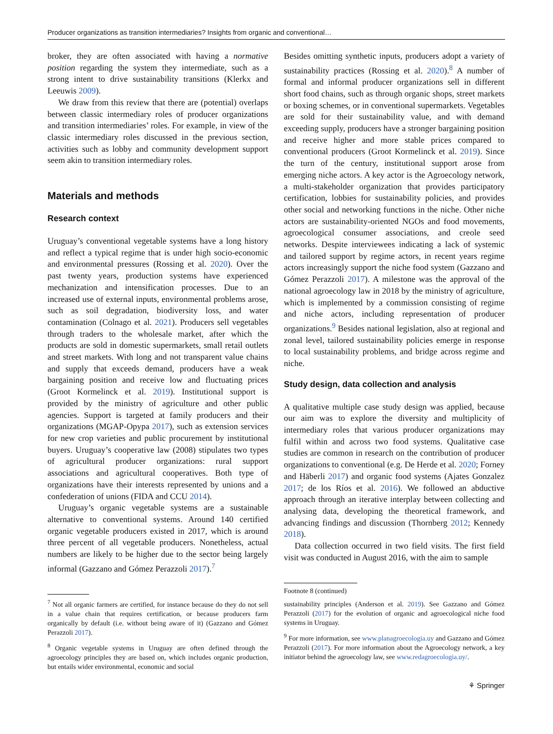Producer organizations as transition intermediaries? Insights from organic and conventional…
broker, they are often associated with having a normative position regarding the system they intermediate, such as a strong intent to drive sustainability transitions (Klerkx and Leeuwis 2009).
We draw from this review that there are (potential) overlaps between classic intermediary roles of producer organizations and transition intermediaries’ roles. For example, in view of the classic intermediary roles discussed in the previous section, activities such as lobby and community development support seem akin to transition intermediary roles.
Materials and methods
Research context
Uruguay’s conventional vegetable systems have a long history and reflect a typical regime that is under high socio-economic and environmental pressures (Rossing et al. 2020). Over the past twenty years, production systems have experienced mechanization and intensification processes. Due to an increased use of external inputs, environmental problems arose, such as soil degradation, biodiversity loss, and water contamination (Colnago et al. 2021). Producers sell vegetables through traders to the wholesale market, after which the products are sold in domestic supermarkets, small retail outlets and street markets. With long and not transparent value chains and supply that exceeds demand, producers have a weak bargaining position and receive low and fluctuating prices (Groot Kormelinck et al. 2019). Institutional support is provided by the ministry of agriculture and other public agencies. Support is targeted at family producers and their organizations (MGAP-Opypa 2017), such as extension services for new crop varieties and public procurement by institutional buyers. Uruguay’s cooperative law (2008) stipulates two types of agricultural producer organizations: rural support associations and agricultural cooperatives. Both type of organizations have their interests represented by unions and a confederation of unions (FIDA and CCU 2014).
Uruguay’s organic vegetable systems are a sustainable alternative to conventional systems. Around 140 certified organic vegetable producers existed in 2017, which is around three percent of all vegetable producers. Nonetheless, actual numbers are likely to be higher due to the sector being largely informal (Gazzano and Gómez Perazzoli 2017).<sup>7</sup>
<sup>7</sup> Not all organic farmers are certified, for instance because do they do not sell in a value chain that requires certification, or because producers farm organically by default (i.e. without being aware of it) (Gazzano and Gómez Perazzoli 2017).
<sup>8</sup> Organic vegetable systems in Uruguay are often defined through the agroecology principles they are based on, which includes organic production, but entails wider environmental, economic and social
Besides omitting synthetic inputs, producers adopt a variety of sustainability practices (Rossing et al. 2020).<sup>8</sup> A number of formal and informal producer organizations sell in different short food chains, such as through organic shops, street markets or boxing schemes, or in conventional supermarkets. Vegetables are sold for their sustainability value, and with demand exceeding supply, producers have a stronger bargaining position and receive higher and more stable prices compared to conventional producers (Groot Kormelinck et al. 2019). Since the turn of the century, institutional support arose from emerging niche actors. A key actor is the Agroecology network, a multi-stakeholder organization that provides participatory certification, lobbies for sustainability policies, and provides other social and networking functions in the niche. Other niche actors are sustainability-oriented NGOs and food movements, agroecological consumer associations, and creole seed networks. Despite interviewees indicating a lack of systemic and tailored support by regime actors, in recent years regime actors increasingly support the niche food system (Gazzano and Gómez Perazzoli 2017). A milestone was the approval of the national agroecology law in 2018 by the ministry of agriculture, which is implemented by a commission consisting of regime and niche actors, including representation of producer organizations.<sup>9</sup> Besides national legislation, also at regional and zonal level, tailored sustainability policies emerge in response to local sustainability problems, and bridge across regime and niche.
Study design, data collection and analysis
A qualitative multiple case study design was applied, because our aim was to explore the diversity and multiplicity of intermediary roles that various producer organizations may fulfil within and across two food systems. Qualitative case studies are common in research on the contribution of producer organizations to conventional (e.g. De Herde et al. 2020; Forney and Häberli 2017) and organic food systems (Ajates Gonzalez 2017; de los Ríos et al. 2016). We followed an abductive approach through an iterative interplay between collecting and analysing data, developing the theoretical framework, and advancing findings and discussion (Thornberg 2012; Kennedy 2018).
Data collection occurred in two field visits. The first field visit was conducted in August 2016, with the aim to sample
Footnote 8 (continued)
sustainability principles (Anderson et al. 2019). See Gazzano and Gómez Perazzoli (2017) for the evolution of organic and agroecological niche food systems in Uruguay.
<sup>9</sup> For more information, see www.planagroecologia.uy and Gazzano and Gómez Perazzoli (2017). For more information about the Agroecology network, a key initiator behind the agroecology law, see www.redagroecologia.uy/.
⚘ Springer